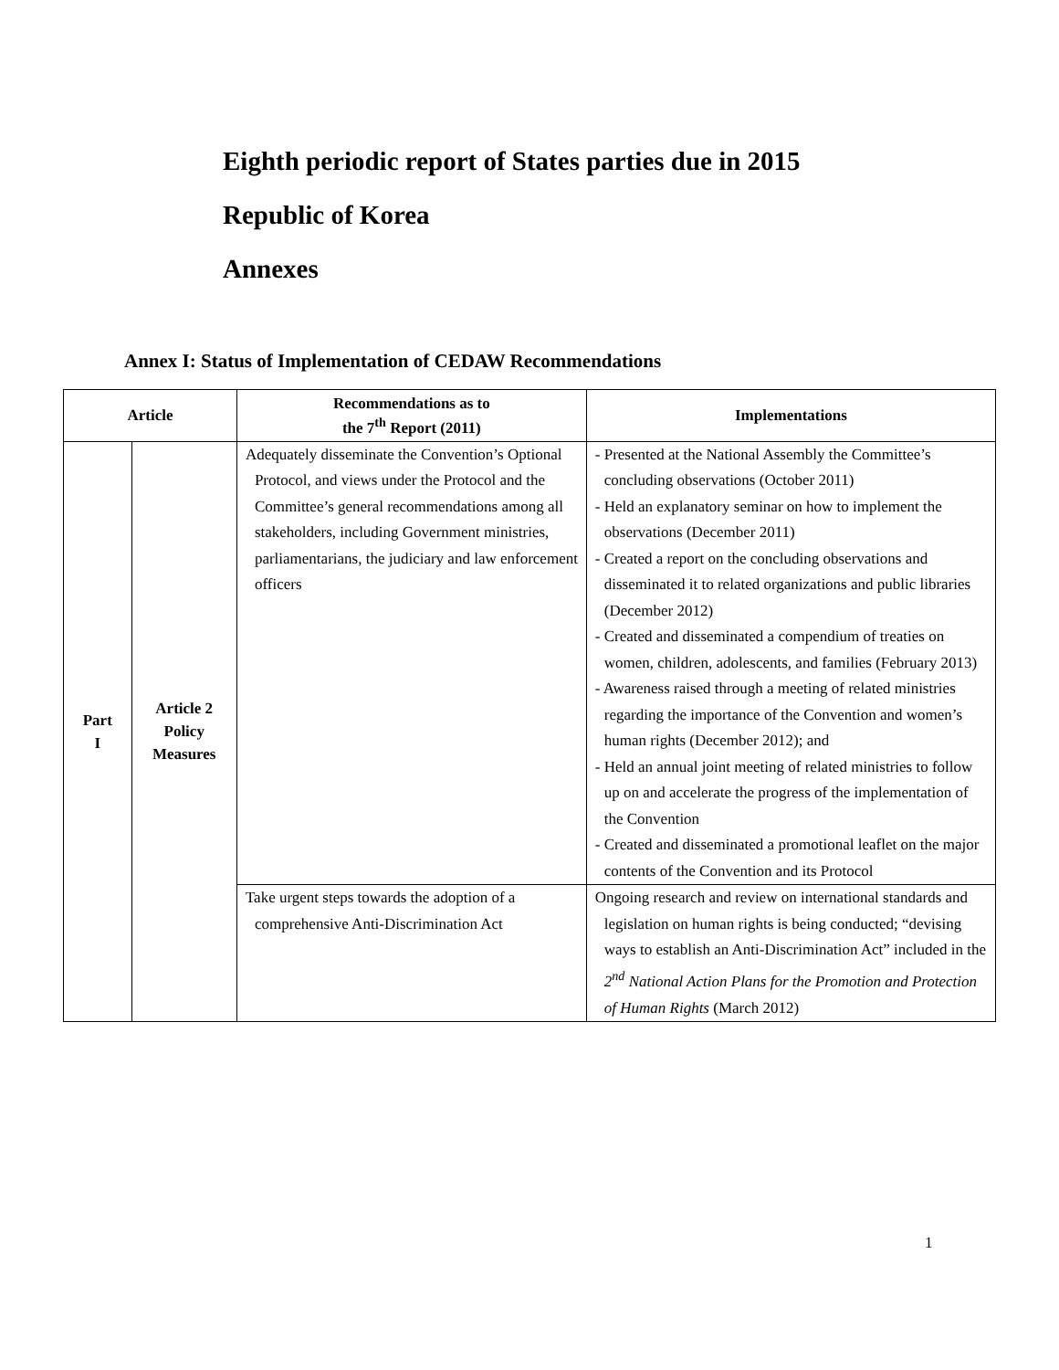Eighth periodic report of States parties due in 2015
Republic of Korea
Annexes
Annex I: Status of Implementation of CEDAW Recommendations
| Article | | Recommendations as to the 7<sup>th</sup> Report (2011) | Implementations |
| --- | --- | --- | --- |
| Part I | Article 2 Policy Measures | Adequately disseminate the Convention’s Optional Protocol, and views under the Protocol and the Committee’s general recommendations among all stakeholders, including Government ministries, parliamentarians, the judiciary and law enforcement officers | - Presented at the National Assembly the Committee’s concluding observations (October 2011) - Held an explanatory seminar on how to implement the observations (December 2011) - Created a report on the concluding observations and disseminated it to related organizations and public libraries (December 2012) - Created and disseminated a compendium of treaties on women, children, adolescents, and families (February 2013) - Awareness raised through a meeting of related ministries regarding the importance of the Convention and women’s human rights (December 2012); and - Held an annual joint meeting of related ministries to follow up on and accelerate the progress of the implementation of the Convention - Created and disseminated a promotional leaflet on the major contents of the Convention and its Protocol |
| | | Take urgent steps towards the adoption of a comprehensive Anti-Discrimination Act | Ongoing research and review on international standards and legislation on human rights is being conducted; “devising ways to establish an Anti-Discrimination Act” included in the 2<sup>nd</sup> National Action Plans for the Promotion and Protection of Human Rights (March 2012) |
1